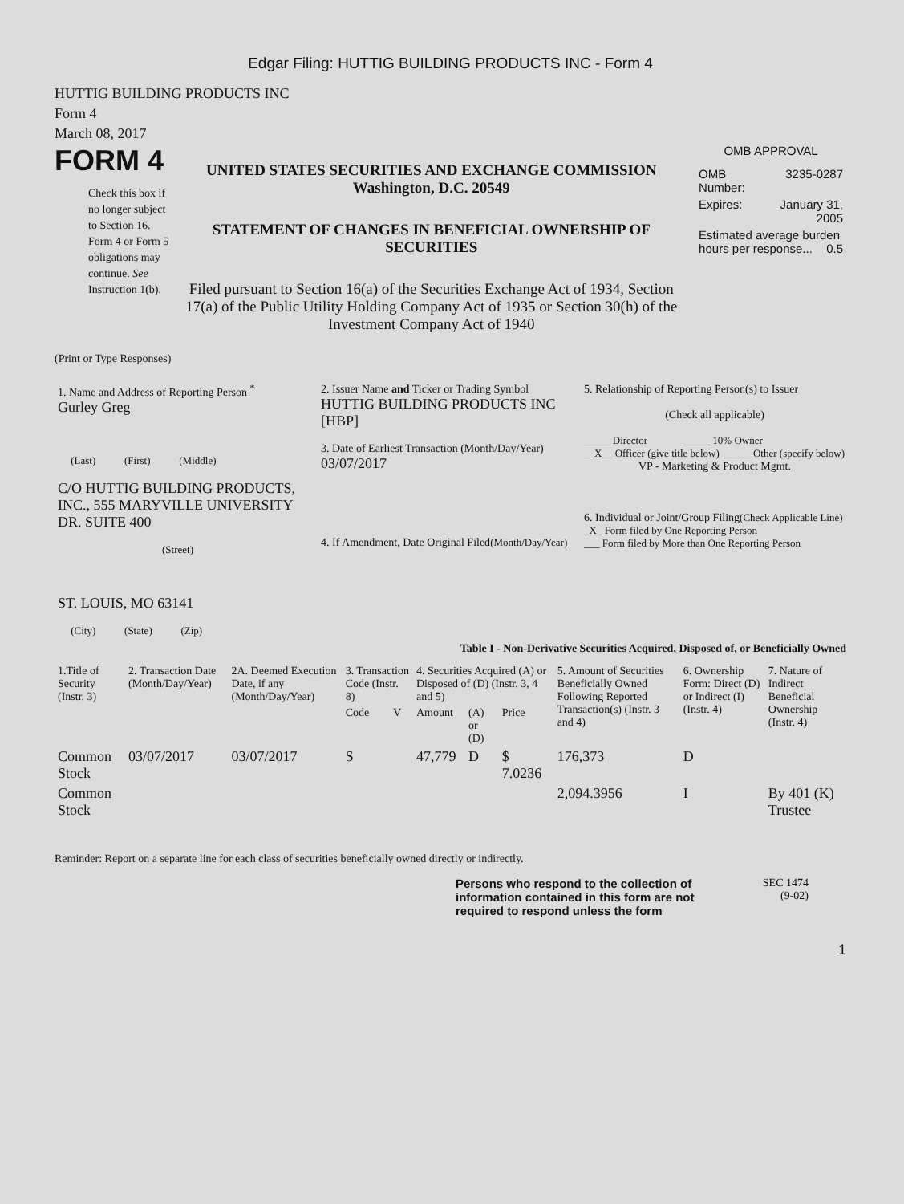Edgar Filing: HUTTIG BUILDING PRODUCTS INC - Form 4
HUTTIG BUILDING PRODUCTS INC
Form 4
March 08, 2017
FORM 4
Check this box if no longer subject to Section 16. Form 4 or Form 5 obligations may continue. See Instruction 1(b).
UNITED STATES SECURITIES AND EXCHANGE COMMISSION
Washington, D.C. 20549
STATEMENT OF CHANGES IN BENEFICIAL OWNERSHIP OF SECURITIES
Filed pursuant to Section 16(a) of the Securities Exchange Act of 1934, Section 17(a) of the Public Utility Holding Company Act of 1935 or Section 30(h) of the Investment Company Act of 1940
OMB APPROVAL
| OMB Number: | 3235-0287 |
| Expires: | January 31, 2005 |
| Estimated average burden hours per response... 0.5 | |
(Print or Type Responses)
| 1. Name and Address of Reporting Person <sup>*</sup> Gurley Greg (Last) (First) (Middle) C/O HUTTIG BUILDING PRODUCTS, INC., 555 MARYVILLE UNIVERSITY DR. SUITE 400 (Street) ST. LOUIS, MO 63141 (City) (State) (Zip) | 2. Issuer Name and Ticker or Trading Symbol HUTTIG BUILDING PRODUCTS INC [HBP] 3. Date of Earliest Transaction (Month/Day/Year) 03/07/2017 4. If Amendment, Date Original Filed (Month/Day/Year) | 5. Relationship of Reporting Person(s) to Issuer (Check all applicable) _____ Director _____ 10% Owner __X__ Officer (give title below) _____ Other (specify below) VP - Marketing & Product Mgmt. 6. Individual or Joint/Group Filing (Check Applicable Line) _X_ Form filed by One Reporting Person ___ Form filed by More than One Reporting Person |
Table I - Non-Derivative Securities Acquired, Disposed of, or Beneficially Owned
| 1.Title of Security (Instr. 3) | 2. Transaction Date (Month/Day/Year) | 2A. Deemed Execution Date, if any (Month/Day/Year) | 3. Transaction Code (Instr. 8) | | 4. Securities Acquired (A) or Disposed of (D) (Instr. 3, 4 and 5) | | | 5. Amount of Securities Beneficially Owned Following Reported Transaction(s) (Instr. 3 and 4) | 6. Ownership Form: Direct (D) or Indirect (I) (Instr. 4) | 7. Nature of Indirect Beneficial Ownership (Instr. 4) |
| --- | --- | --- | --- | --- | --- | --- | --- | --- | --- | --- |
| | | | Code | V | Amount | (A) or (D) | Price | | | |
| Common Stock | 03/07/2017 | 03/07/2017 | S | | 47,779 | D | $ 7.0236 | 176,373 | D | |
| Common Stock | | | | | | | | 2,094.3956 | I | By 401 (K) Trustee |
Reminder: Report on a separate line for each class of securities beneficially owned directly or indirectly.
Persons who respond to the collection of information contained in this form are not required to respond unless the form
SEC 1474
(9-02)
1